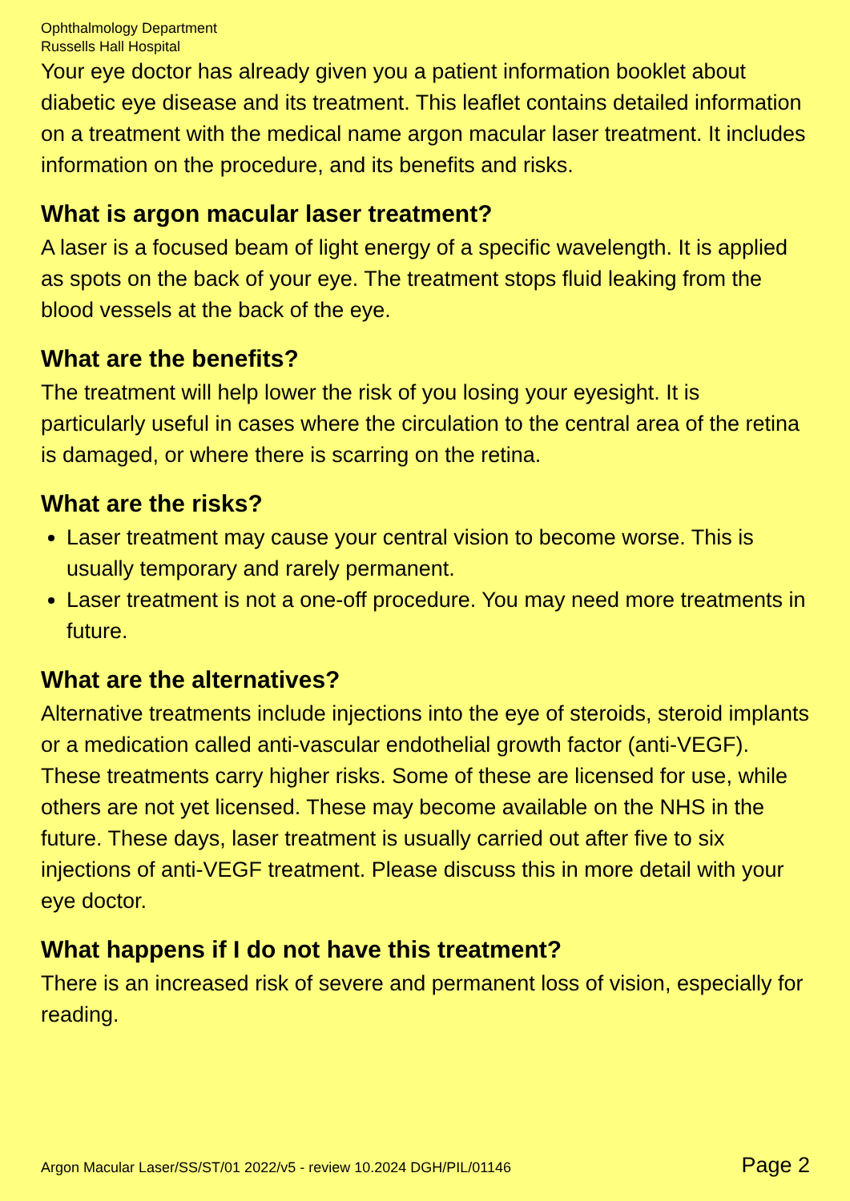Ophthalmology Department
Russells Hall Hospital
Your eye doctor has already given you a patient information booklet about diabetic eye disease and its treatment. This leaflet contains detailed information on a treatment with the medical name argon macular laser treatment. It includes information on the procedure, and its benefits and risks.
What is argon macular laser treatment?
A laser is a focused beam of light energy of a specific wavelength. It is applied as spots on the back of your eye. The treatment stops fluid leaking from the blood vessels at the back of the eye.
What are the benefits?
The treatment will help lower the risk of you losing your eyesight. It is particularly useful in cases where the circulation to the central area of the retina is damaged, or where there is scarring on the retina.
What are the risks?
Laser treatment may cause your central vision to become worse. This is usually temporary and rarely permanent.
Laser treatment is not a one-off procedure. You may need more treatments in future.
What are the alternatives?
Alternative treatments include injections into the eye of steroids, steroid implants or a medication called anti-vascular endothelial growth factor (anti-VEGF). These treatments carry higher risks. Some of these are licensed for use, while others are not yet licensed. These may become available on the NHS in the future. These days, laser treatment is usually carried out after five to six injections of anti-VEGF treatment. Please discuss this in more detail with your eye doctor.
What happens if I do not have this treatment?
There is an increased risk of severe and permanent loss of vision, especially for reading.
Argon Macular Laser/SS/ST/01 2022/v5 - review 10.2024 DGH/PIL/01146 Page 2